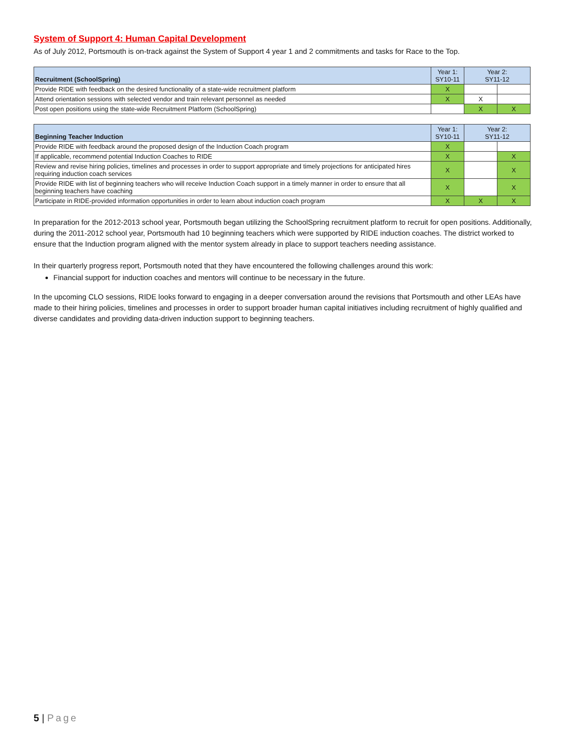System of Support 4: Human Capital Development
As of July 2012, Portsmouth is on-track against the System of Support 4 year 1 and 2 commitments and tasks for Race to the Top.
| Recruitment (SchoolSpring) | Year 1: SY10-11 | Year 2: SY11-12 | |
| --- | --- | --- | --- |
| Provide RIDE with feedback on the desired functionality of a state-wide recruitment platform | X | | |
| Attend orientation sessions with selected vendor and train relevant personnel as needed | X | X | |
| Post open positions using the state-wide Recruitment Platform (SchoolSpring) | | X | X |
| Beginning Teacher Induction | Year 1: SY10-11 | Year 2: SY11-12 | |
| --- | --- | --- | --- |
| Provide RIDE with feedback around the proposed design of the Induction Coach program | X | | |
| If applicable, recommend potential Induction Coaches to RIDE | X | | X |
| Review and revise hiring policies, timelines and processes in order to support appropriate and timely projections for anticipated hires requiring induction coach services | X | | X |
| Provide RIDE with list of beginning teachers who will receive Induction Coach support in a timely manner in order to ensure that all beginning teachers have coaching | X | | X |
| Participate in RIDE-provided information opportunities in order to learn about induction coach program | X | X | X |
In preparation for the 2012-2013 school year, Portsmouth began utilizing the SchoolSpring recruitment platform to recruit for open positions. Additionally, during the 2011-2012 school year, Portsmouth had 10 beginning teachers which were supported by RIDE induction coaches. The district worked to ensure that the Induction program aligned with the mentor system already in place to support teachers needing assistance.
In their quarterly progress report, Portsmouth noted that they have encountered the following challenges around this work:
Financial support for induction coaches and mentors will continue to be necessary in the future.
In the upcoming CLO sessions, RIDE looks forward to engaging in a deeper conversation around the revisions that Portsmouth and other LEAs have made to their hiring policies, timelines and processes in order to support broader human capital initiatives including recruitment of highly qualified and diverse candidates and providing data-driven induction support to beginning teachers.
5 | Page